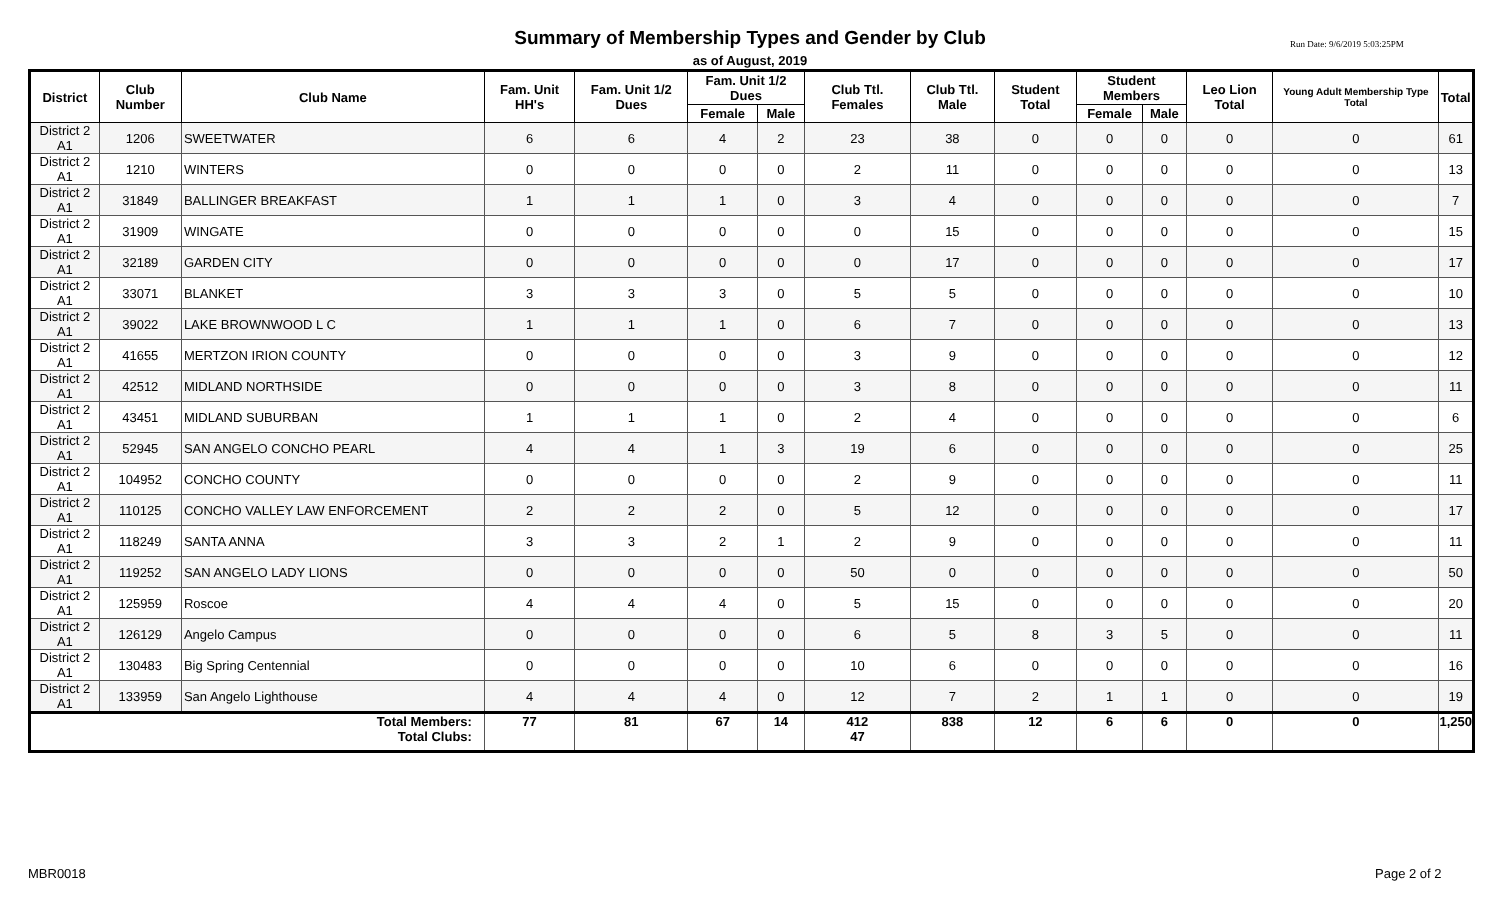Summary of Membership Types and Gender by Club Run Date: 9/6/2019 5:03:25PM
as of August, 2019
| District | Club Number | Club Name | Fam. Unit HH's | Fam. Unit 1/2 Dues | Fam. Unit 1/2 Dues | | Club Ttl. Females | Club Ttl. Male | Student Total | Student Members | | Leo Lion Total | Young Adult Membership Type Total | Total |
| --- | --- | --- | --- | --- | --- | --- | --- | --- | --- | --- | --- | --- | --- | --- |
| | | | | | Female | Male | | | | Female | Male | | | |
| District 2 A1 | 1206 | SWEETWATER | 6 | 6 | 4 | 2 | 23 | 38 | 0 | 0 | 0 | 0 | 0 | 61 |
| District 2 A1 | 1210 | WINTERS | 0 | 0 | 0 | 0 | 2 | 11 | 0 | 0 | 0 | 0 | 0 | 13 |
| District 2 A1 | 31849 | BALLINGER BREAKFAST | 1 | 1 | 1 | 0 | 3 | 4 | 0 | 0 | 0 | 0 | 0 | 7 |
| District 2 A1 | 31909 | WINGATE | 0 | 0 | 0 | 0 | 0 | 15 | 0 | 0 | 0 | 0 | 0 | 15 |
| District 2 A1 | 32189 | GARDEN CITY | 0 | 0 | 0 | 0 | 0 | 17 | 0 | 0 | 0 | 0 | 0 | 17 |
| District 2 A1 | 33071 | BLANKET | 3 | 3 | 3 | 0 | 5 | 5 | 0 | 0 | 0 | 0 | 0 | 10 |
| District 2 A1 | 39022 | LAKE BROWNWOOD L C | 1 | 1 | 1 | 0 | 6 | 7 | 0 | 0 | 0 | 0 | 0 | 13 |
| District 2 A1 | 41655 | MERTZON IRION COUNTY | 0 | 0 | 0 | 0 | 3 | 9 | 0 | 0 | 0 | 0 | 0 | 12 |
| District 2 A1 | 42512 | MIDLAND NORTHSIDE | 0 | 0 | 0 | 0 | 3 | 8 | 0 | 0 | 0 | 0 | 0 | 11 |
| District 2 A1 | 43451 | MIDLAND SUBURBAN | 1 | 1 | 1 | 0 | 2 | 4 | 0 | 0 | 0 | 0 | 0 | 6 |
| District 2 A1 | 52945 | SAN ANGELO CONCHO PEARL | 4 | 4 | 1 | 3 | 19 | 6 | 0 | 0 | 0 | 0 | 0 | 25 |
| District 2 A1 | 104952 | CONCHO COUNTY | 0 | 0 | 0 | 0 | 2 | 9 | 0 | 0 | 0 | 0 | 0 | 11 |
| District 2 A1 | 110125 | CONCHO VALLEY LAW ENFORCEMENT | 2 | 2 | 2 | 0 | 5 | 12 | 0 | 0 | 0 | 0 | 0 | 17 |
| District 2 A1 | 118249 | SANTA ANNA | 3 | 3 | 2 | 1 | 2 | 9 | 0 | 0 | 0 | 0 | 0 | 11 |
| District 2 A1 | 119252 | SAN ANGELO LADY LIONS | 0 | 0 | 0 | 0 | 50 | 0 | 0 | 0 | 0 | 0 | 0 | 50 |
| District 2 A1 | 125959 | Roscoe | 4 | 4 | 4 | 0 | 5 | 15 | 0 | 0 | 0 | 0 | 0 | 20 |
| District 2 A1 | 126129 | Angelo Campus | 0 | 0 | 0 | 0 | 6 | 5 | 8 | 3 | 5 | 0 | 0 | 11 |
| District 2 A1 | 130483 | Big Spring Centennial | 0 | 0 | 0 | 0 | 10 | 6 | 0 | 0 | 0 | 0 | 0 | 16 |
| District 2 A1 | 133959 | San Angelo Lighthouse | 4 | 4 | 4 | 0 | 12 | 7 | 2 | 1 | 1 | 0 | 0 | 19 |
| Total Members: Total Clubs: | | | 77 | 81 | 67 | 14 | 412 47 | 838 | 12 | 6 | 6 | 0 | 0 | 1,250 |
MBR0018 Page 2 of 2